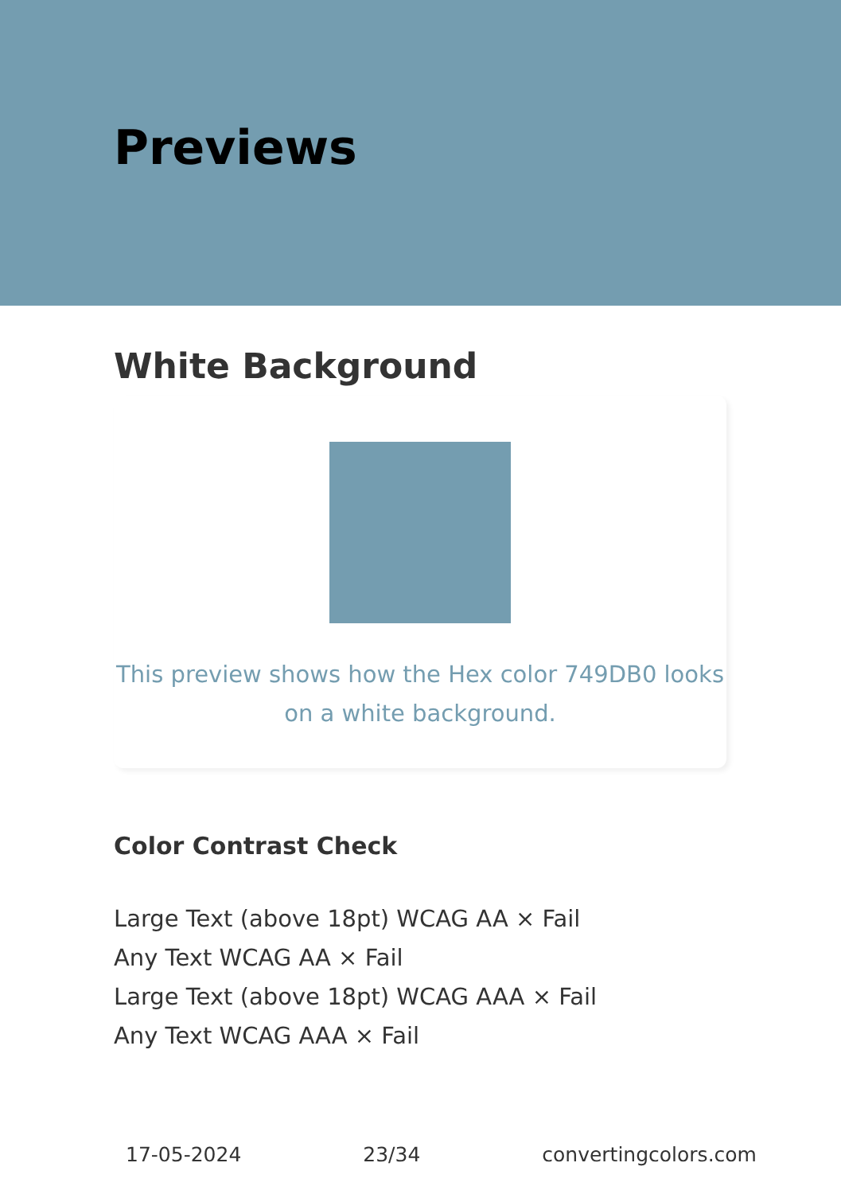Previews
White Background
This preview shows how the Hex color 749DB0 looks on a white background.
Color Contrast Check
Large Text (above 18pt) WCAG AA × Fail
Any Text WCAG AA × Fail
Large Text (above 18pt) WCAG AAA × Fail
Any Text WCAG AAA × Fail
17-05-2024 23/34 convertingcolors.com